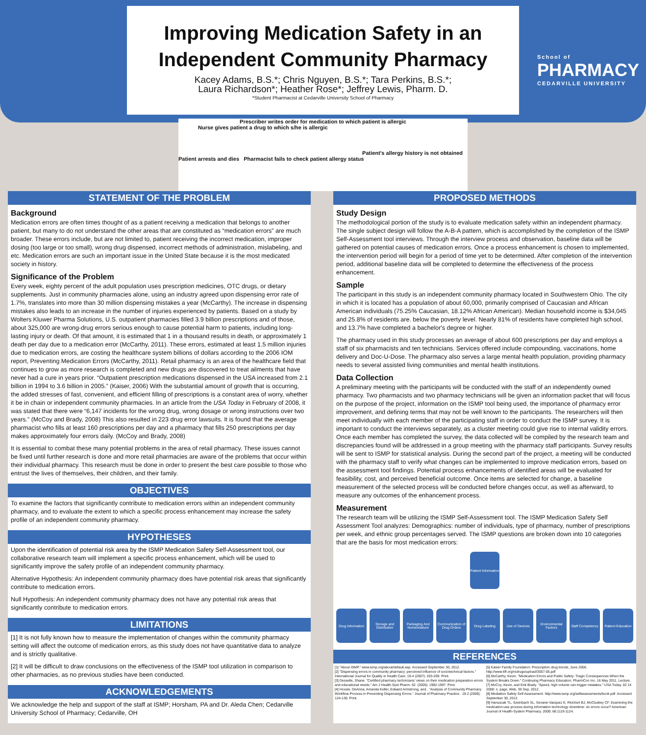Improving Medication Safety in an Independent Community Pharmacy
Kacey Adams, B.S.*; Chris Nguyen, B.S.*; Tara Perkins, B.S.*;
Laura Richardson*; Heather Rose*; Jeffrey Lewis, Pharm. D.
*Student Pharmacist at Cedarville University School of Pharmacy
School of
PHARMACY
CEDARVILLE UNIVERSITY
Prescriber writes order for medication to which patient is allergic
Nurse gives patient a drug to which s/he is allergic
Patient's allergy history is not obtained
Patient arrests and dies Pharmacist fails to check patient allergy status
STATEMENT OF THE PROBLEM
Background
Medication errors are often times thought of as a patient receiving a medication that belongs to another patient, but many to do not understand the other areas that are constituted as “medication errors” are much broader. These errors include, but are not limited to, patient receiving the incorrect medication, improper dosing (too large or too small), wrong drug dispensed, incorrect methods of administration, mislabeling, and etc. Medication errors are such an important issue in the United State because it is the most medicated society in history.
Significance of the Problem
Every week, eighty percent of the adult population uses prescription medicines, OTC drugs, or dietary supplements. Just in community pharmacies alone, using an industry agreed upon dispensing error rate of 1.7%, translates into more than 30 million dispensing mistakes a year (McCarthy). The increase in dispensing mistakes also leads to an increase in the number of injuries experienced by patients. Based on a study by Wolters Kluwer Pharma Solutions, U.S. outpatient pharmacies filled 3.9 billion prescriptions and of those, about 325,000 are wrong-drug errors serious enough to cause potential harm to patients, including long-lasting injury or death. Of that amount, it is estimated that 1 in a thousand results in death, or approximately 1 death per day due to a medication error (McCarthy, 2011). These errors, estimated at least 1.5 million injuries due to medication errors, are costing the healthcare system billions of dollars according to the 2006 IOM report, Preventing Medication Errors (McCarthy, 2011). Retail pharmacy is an area of the healthcare field that continues to grow as more research is completed and new drugs are discovered to treat ailments that have never had a cure in years prior. “Outpatient prescription medications dispensed in the USA increased from 2.1 billion in 1994 to 3.6 billion in 2005.” (Kaiser, 2006) With the substantial amount of growth that is occurring, the added stresses of fast, convenient, and efficient filling of prescriptions is a constant area of worry, whether it be in chain or independent community pharmacies. In an article from the USA Today in February of 2008, it was stated that there were “6,147 incidents for the wrong drug, wrong dosage or wrong instructions over two years.” (McCoy and Brady, 2008) This also resulted in 223 drug error lawsuits. It is found that the average pharmacist who fills at least 160 prescriptions per day and a pharmacy that fills 250 prescriptions per day makes approximately four errors daily. (McCoy and Brady, 2008)
It is essential to combat these many potential problems in the area of retail pharmacy. These issues cannot be fixed until further research is done and more retail pharmacies are aware of the problems that occur within their individual pharmacy. This research must be done in order to present the best care possible to those who entrust the lives of themselves, their children, and their family.
OBJECTIVES
To examine the factors that significantly contribute to medication errors within an independent community pharmacy, and to evaluate the extent to which a specific process enhancement may increase the safety profile of an independent community pharmacy.
HYPOTHESES
Upon the identification of potential risk area by the ISMP Medication Safety Self-Assessment tool, our collaborative research team will implement a specific process enhancement, which will be used to significantly improve the safety profile of an independent community pharmacy.
Alternative Hypothesis: An independent community pharmacy does have potential risk areas that significantly contribute to medication errors.
Null Hypothesis: An independent community pharmacy does not have any potential risk areas that significantly contribute to medication errors.
LIMITATIONS
[1] It is not fully known how to measure the implementation of changes within the community pharmacy setting will affect the outcome of medication errors, as this study does not have quantitative data to analyze and is strictly qualitative.
[2] It will be difficult to draw conclusions on the effectiveness of the ISMP tool utilization in comparison to other pharmacies, as no previous studies have been conducted.
ACKNOWLEDGEMENTS
We acknowledge the help and support of the staff at ISMP; Horsham, PA and Dr. Aleda Chen; Cedarville University School of Pharmacy; Cedarville, OH
PROPOSED METHODS
Study Design
The methodological portion of the study is to evaluate medication safety within an independent pharmacy. The single subject design will follow the A-B-A pattern, which is accomplished by the completion of the ISMP Self-Assessment tool interviews. Through the interview process and observation, baseline data will be gathered on potential causes of medication errors. Once a process enhancement is chosen to implemented, the intervention period will begin for a period of time yet to be determined. After completion of the intervention period, additional baseline data will be completed to determine the effectiveness of the process enhancement.
Sample
The participant in this study is an independent community pharmacy located in Southwestern Ohio. The city in which it is located has a population of about 60,000, primarily comprised of Caucasian and African American individuals (75.25% Caucasian, 18.12% African American). Median household income is $34,045 and 25.8% of residents are. below the poverty level. Nearly 81% of residents have completed high school, and 13.7% have completed a bachelor's degree or higher.
The pharmacy used in this study processes an average of about 600 prescriptions per day and employs a staff of six pharmacists and ten technicians. Services offered include compounding, vaccinations, home delivery and Doc-U-Dose. The pharmacy also serves a large mental health population, providing pharmacy needs to several assisted living communities and mental health institutions.
Data Collection
A preliminary meeting with the participants will be conducted with the staff of an independently owned pharmacy. Two pharmacists and two pharmacy technicians will be given an information packet that will focus on the purpose of the project, information on the ISMP tool being used, the importance of pharmacy error improvement, and defining terms that may not be well known to the participants. The researchers will then meet individually with each member of the participating staff in order to conduct the ISMP survey. It is important to conduct the interviews separately, as a cluster meeting could give rise to internal validity errors. Once each member has completed the survey, the data collected will be compiled by the research team and discrepancies found will be addressed in a group meeting with the pharmacy staff participants. Survey results will be sent to ISMP for statistical analysis. During the second part of the project, a meeting will be conducted with the pharmacy staff to verify what changes can be implemented to improve medication errors, based on the assessment tool findings. Potential process enhancements of identified areas will be evaluated for feasibility, cost, and perceived beneficial outcome. Once items are selected for change, a baseline measurement of the selected process will be conducted before changes occur, as well as afterward, to measure any outcomes of the enhancement process.
Measurement
The research team will be utilizing the ISMP Self-Assessment tool. The ISMP Medication Safety Self Assessment Tool analyzes: Demographics: number of individuals, type of pharmacy, number of prescriptions per week, and ethnic group percentages served. The ISMP questions are broken down into 10 categories that are the basis for most medication errors:
Patient Information
Drug Information Storage and Distribution Packaging And Nomenclature Communication of Drug Orders Drug Labeling Use of Devices Environmental Factors Staff Competency Patient Education
REFERENCES
[1] "About ISMP." www.ismp.org/about/default.asp. Accessed September 30, 2012.
[2] "Dispensing errors in community pharmacy: perceived influence of sociotechnical factors." International Journal for Quality in Health Care. 19.4 (2007): 203-209. Print.
[3] Desselle, Shane. "Certified pharmacy technicians' views on their medication preparation errors and educational needs." Am J Health-Syst Pharm. 62. (2005): 1992-1997. Print.
[4] Hoxsie, DeAnna, Amanda Keller, Edward Armstrong, and . "Analysis of Community Pharmacy Workflow Process in Preventing Dispensing Errors." Journal of Pharmacy Practice . 19.2 (2006): 124-130. Print.
[5] Kaiser Family Foundation: Prescription drug trends, June 2006. http://www.kff.org/rxdrugs/upload/3057-05.pdf
[6] McCarthy, Kevin. "Medication Errors and Public Safety: Tragic Consequences When the System Breaks Down." Continuing Pharmacy Education. PharmCon Inc. 16 May 2011. Lecture.
[7] McCoy, Kevin, and Erik Brady. "Speed, high volume can trigger mistakes." USA Today. 02 14 2008: n. page. Web. 30 Sep. 2012.
[8] Mediation Safety Self Assessment. http://www.ismp.org/selfassessments/book.pdf. Accessed September 30, 2012.
[9] Hanuscak TL, Szeinbach SL, Seoane-Vazquez E, Reichert BJ, McCluskey CF. Examining the medication-use process during information technology downtime: do errors occur? American Journal of Health-System Pharmacy. 2009; 66:1119-1124.